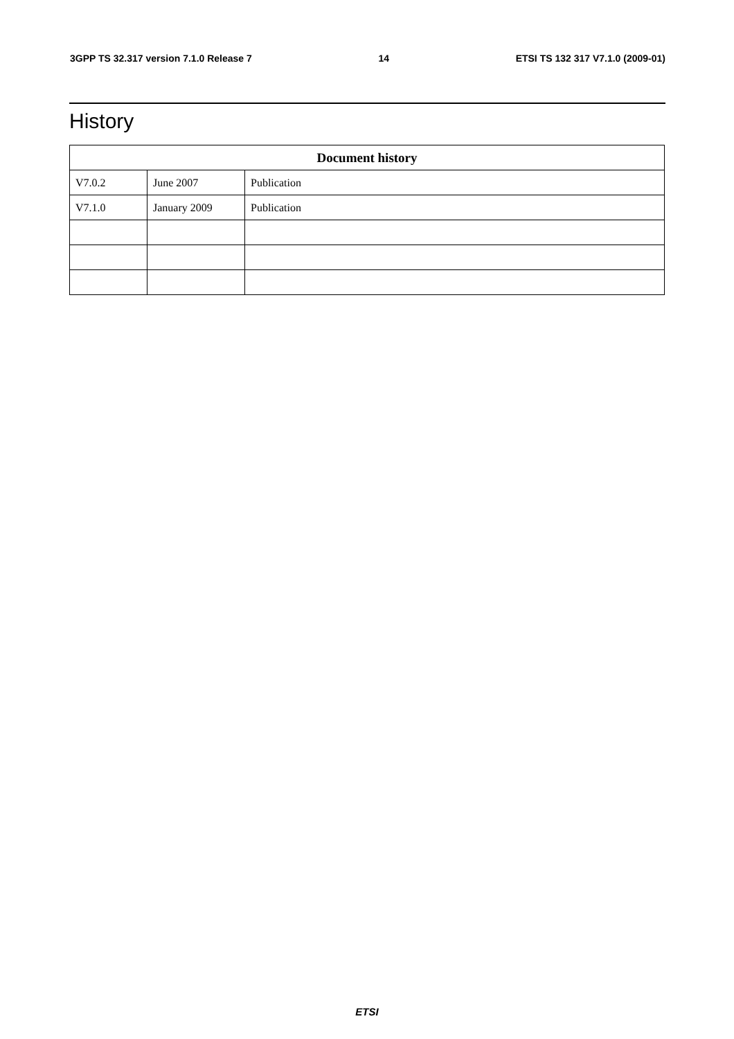3GPP TS 32.317 version 7.1.0 Release 7 14 ETSI TS 132 317 V7.1.0 (2009-01)
History
| Document history | | |
| --- | --- | --- |
| V7.0.2 | June 2007 | Publication |
| V7.1.0 | January 2009 | Publication |
ETSI